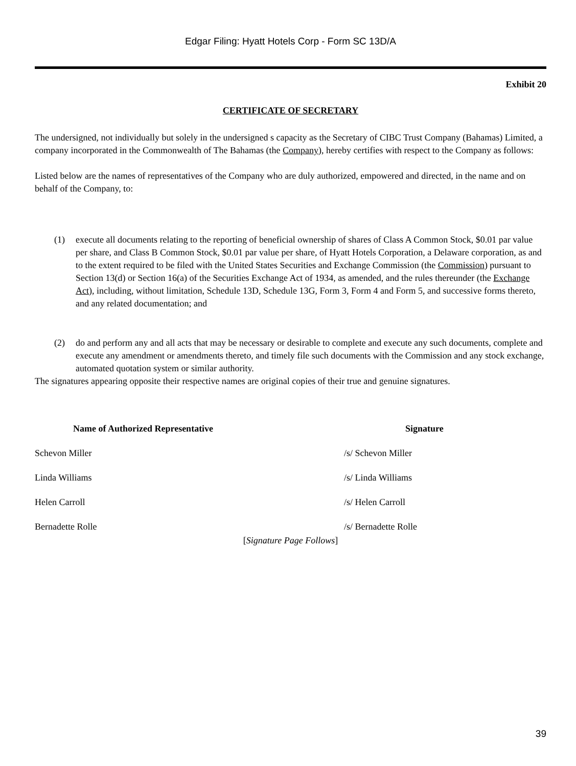Edgar Filing: Hyatt Hotels Corp - Form SC 13D/A
Exhibit 20
CERTIFICATE OF SECRETARY
The undersigned, not individually but solely in the undersigned s capacity as the Secretary of CIBC Trust Company (Bahamas) Limited, a company incorporated in the Commonwealth of The Bahamas (the Company), hereby certifies with respect to the Company as follows:
Listed below are the names of representatives of the Company who are duly authorized, empowered and directed, in the name and on behalf of the Company, to:
(1) execute all documents relating to the reporting of beneficial ownership of shares of Class A Common Stock, $0.01 par value per share, and Class B Common Stock, $0.01 par value per share, of Hyatt Hotels Corporation, a Delaware corporation, as and to the extent required to be filed with the United States Securities and Exchange Commission (the Commission) pursuant to Section 13(d) or Section 16(a) of the Securities Exchange Act of 1934, as amended, and the rules thereunder (the Exchange Act), including, without limitation, Schedule 13D, Schedule 13G, Form 3, Form 4 and Form 5, and successive forms thereto, and any related documentation; and
(2) do and perform any and all acts that may be necessary or desirable to complete and execute any such documents, complete and execute any amendment or amendments thereto, and timely file such documents with the Commission and any stock exchange, automated quotation system or similar authority.
The signatures appearing opposite their respective names are original copies of their true and genuine signatures.
| Name of Authorized Representative | Signature |
| --- | --- |
| Schevon Miller | /s/ Schevon Miller |
| Linda Williams | /s/ Linda Williams |
| Helen Carroll | /s/ Helen Carroll |
| Bernadette Rolle | /s/ Bernadette Rolle |
[Signature Page Follows]
39